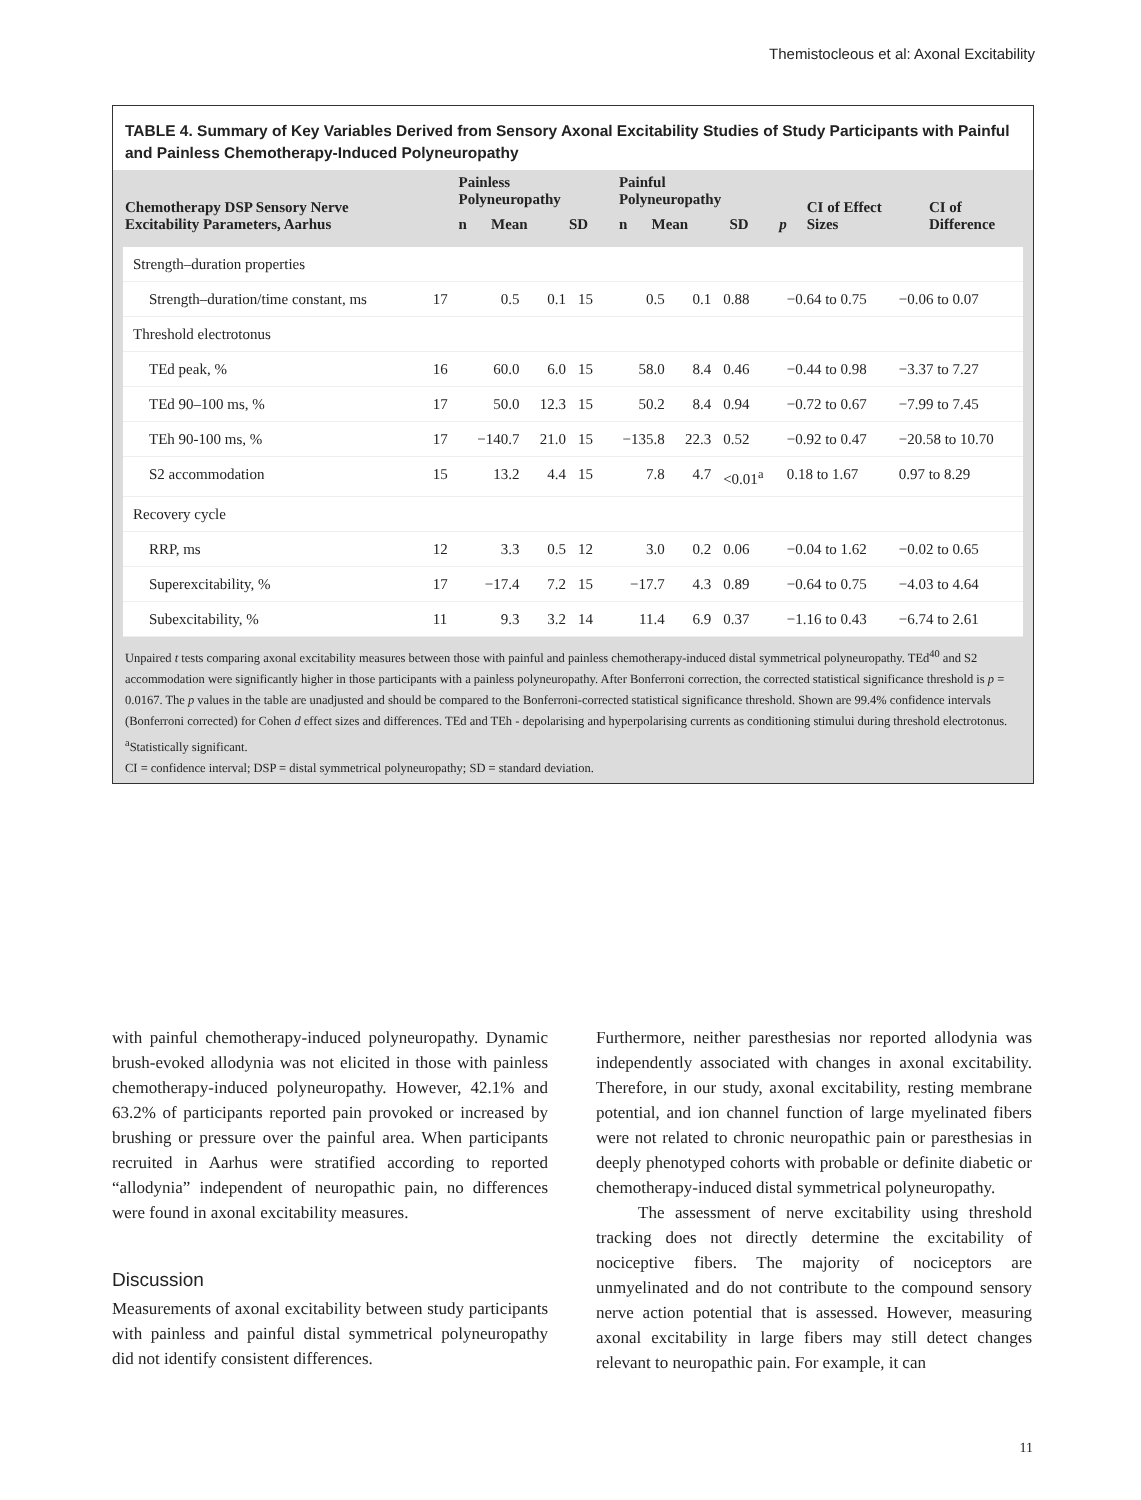Themistocleous et al: Axonal Excitability
TABLE 4. Summary of Key Variables Derived from Sensory Axonal Excitability Studies of Study Participants with Painful and Painless Chemotherapy-Induced Polyneuropathy
| Chemotherapy DSP Sensory Nerve Excitability Parameters, Aarhus | Painless Polyneuropathy | | | Painful Polyneuropathy | | | | CI of Effect Sizes | CI of Difference |
| --- | --- | --- | --- | --- | --- | --- | --- | --- | --- |
| | n | Mean | SD | n | Mean | SD | p | | |
| Strength–duration properties | | | | | | | | | |
| Strength–duration/time constant, ms | 17 | 0.5 | 0.1 | 15 | 0.5 | 0.1 | 0.88 | −0.64 to 0.75 | −0.06 to 0.07 |
| Threshold electrotonus | | | | | | | | | |
| TEd peak, % | 16 | 60.0 | 6.0 | 15 | 58.0 | 8.4 | 0.46 | −0.44 to 0.98 | −3.37 to 7.27 |
| TEd 90–100 ms, % | 17 | 50.0 | 12.3 | 15 | 50.2 | 8.4 | 0.94 | −0.72 to 0.67 | −7.99 to 7.45 |
| TEh 90-100 ms, % | 17 | −140.7 | 21.0 | 15 | −135.8 | 22.3 | 0.52 | −0.92 to 0.47 | −20.58 to 10.70 |
| S2 accommodation | 15 | 13.2 | 4.4 | 15 | 7.8 | 4.7 | <0.01<sup>a</sup> | 0.18 to 1.67 | 0.97 to 8.29 |
| Recovery cycle | | | | | | | | | |
| RRP, ms | 12 | 3.3 | 0.5 | 12 | 3.0 | 0.2 | 0.06 | −0.04 to 1.62 | −0.02 to 0.65 |
| Superexcitability, % | 17 | −17.4 | 7.2 | 15 | −17.7 | 4.3 | 0.89 | −0.64 to 0.75 | −4.03 to 4.64 |
| Subexcitability, % | 11 | 9.3 | 3.2 | 14 | 11.4 | 6.9 | 0.37 | −1.16 to 0.43 | −6.74 to 2.61 |
Unpaired t tests comparing axonal excitability measures between those with painful and painless chemotherapy-induced distal symmetrical polyneuropathy. TEd<sup>40</sup> and S2 accommodation were significantly higher in those participants with a painless polyneuropathy. After Bonferroni correction, the corrected statistical significance threshold is p = 0.0167. The p values in the table are unadjusted and should be compared to the Bonferroni-corrected statistical significance threshold. Shown are 99.4% confidence intervals (Bonferroni corrected) for Cohen d effect sizes and differences. TEd and TEh - depolarising and hyperpolarising currents as conditioning stimului during threshold electrotonus.
<sup>a</sup> Statistically significant.
CI = confidence interval; DSP = distal symmetrical polyneuropathy; SD = standard deviation.
with painful chemotherapy-induced polyneuropathy. Dynamic brush-evoked allodynia was not elicited in those with painless chemotherapy-induced polyneuropathy. However, 42.1% and 63.2% of participants reported pain provoked or increased by brushing or pressure over the painful area. When participants recruited in Aarhus were stratified according to reported “allodynia” independent of neuropathic pain, no differences were found in axonal excitability measures.
Discussion
Measurements of axonal excitability between study participants with painless and painful distal symmetrical polyneuropathy did not identify consistent differences.
Furthermore, neither paresthesias nor reported allodynia was independently associated with changes in axonal excitability. Therefore, in our study, axonal excitability, resting membrane potential, and ion channel function of large myelinated fibers were not related to chronic neuropathic pain or paresthesias in deeply phenotyped cohorts with probable or definite diabetic or chemotherapy-induced distal symmetrical polyneuropathy.
The assessment of nerve excitability using threshold tracking does not directly determine the excitability of nociceptive fibers. The majority of nociceptors are unmyelinated and do not contribute to the compound sensory nerve action potential that is assessed. However, measuring axonal excitability in large fibers may still detect changes relevant to neuropathic pain. For example, it can
11